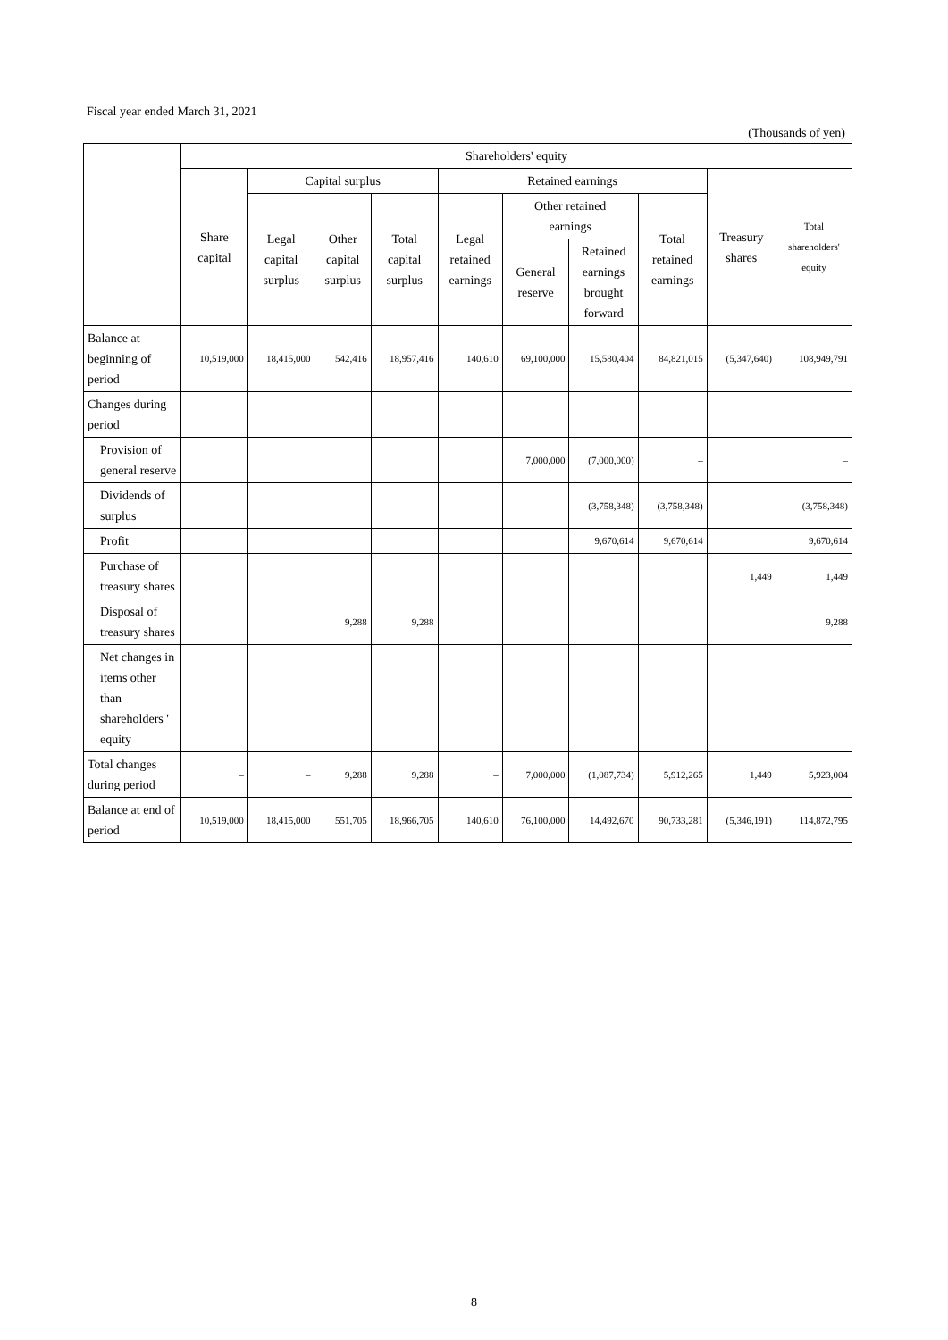Fiscal year ended March 31, 2021
(Thousands of yen)
| | Shareholders' equity | | | | | | | | | |
| --- | --- | --- | --- | --- | --- | --- | --- | --- | --- | --- |
| | Share capital | Capital surplus | | | Retained earnings | | | | Treasury shares | Total shareholders' equity |
| | | Legal capital surplus | Other capital surplus | Total capital surplus | Legal retained earnings | Other retained earnings | | Total retained earnings | | |
| | | | | | | General reserve | Retained earnings brought forward | | | |
| Balance at beginning of period | 10,519,000 | 18,415,000 | 542,416 | 18,957,416 | 140,610 | 69,100,000 | 15,580,404 | 84,821,015 | (5,347,640) | 108,949,791 |
| Changes during period | | | | | | | | | | |
| Provision of general reserve | | | | | | 7,000,000 | (7,000,000) | – | | – |
| Dividends of surplus | | | | | | | (3,758,348) | (3,758,348) | | (3,758,348) |
| Profit | | | | | | | 9,670,614 | 9,670,614 | | 9,670,614 |
| Purchase of treasury shares | | | | | | | | | 1,449 | 1,449 |
| Disposal of treasury shares | | | 9,288 | 9,288 | | | | | | 9,288 |
| Net changes in items other than shareholders ' equity | | | | | | | | | | – |
| Total changes during period | – | – | 9,288 | 9,288 | – | 7,000,000 | (1,087,734) | 5,912,265 | 1,449 | 5,923,004 |
| Balance at end of period | 10,519,000 | 18,415,000 | 551,705 | 18,966,705 | 140,610 | 76,100,000 | 14,492,670 | 90,733,281 | (5,346,191) | 114,872,795 |
8